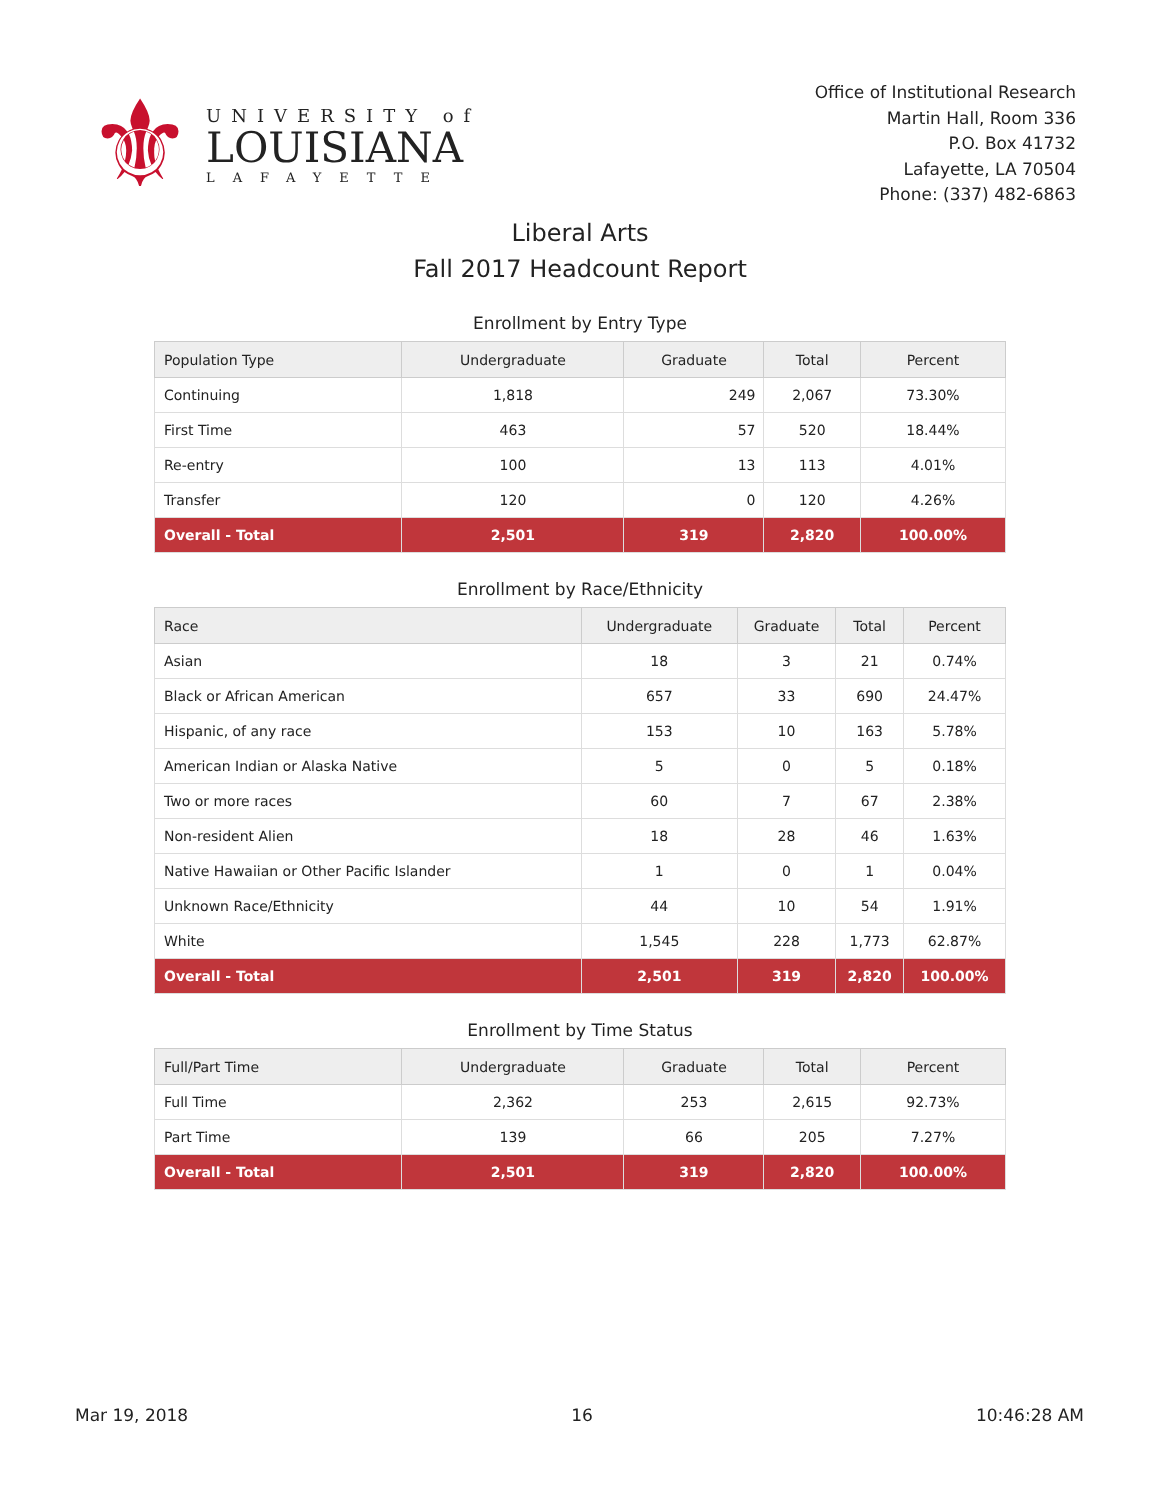⚜
UNIVERSITY of
LOUISIANA
LAFAYETTE
Office of Institutional Research
Martin Hall, Room 336
P.O. Box 41732
Lafayette, LA 70504
Phone: (337) 482-6863
Liberal Arts
Fall 2017 Headcount Report
Enrollment by Entry Type
| Population Type | Undergraduate | Graduate | Total | Percent |
| --- | --- | --- | --- | --- |
| Continuing | 1,818 | 249 | 2,067 | 73.30% |
| First Time | 463 | 57 | 520 | 18.44% |
| Re-entry | 100 | 13 | 113 | 4.01% |
| Transfer | 120 | 0 | 120 | 4.26% |
| Overall - Total | 2,501 | 319 | 2,820 | 100.00% |
Enrollment by Race/Ethnicity
| Race | Undergraduate | Graduate | Total | Percent |
| --- | --- | --- | --- | --- |
| Asian | 18 | 3 | 21 | 0.74% |
| Black or African American | 657 | 33 | 690 | 24.47% |
| Hispanic, of any race | 153 | 10 | 163 | 5.78% |
| American Indian or Alaska Native | 5 | 0 | 5 | 0.18% |
| Two or more races | 60 | 7 | 67 | 2.38% |
| Non-resident Alien | 18 | 28 | 46 | 1.63% |
| Native Hawaiian or Other Pacific Islander | 1 | 0 | 1 | 0.04% |
| Unknown Race/Ethnicity | 44 | 10 | 54 | 1.91% |
| White | 1,545 | 228 | 1,773 | 62.87% |
| Overall - Total | 2,501 | 319 | 2,820 | 100.00% |
Enrollment by Time Status
| Full/Part Time | Undergraduate | Graduate | Total | Percent |
| --- | --- | --- | --- | --- |
| Full Time | 2,362 | 253 | 2,615 | 92.73% |
| Part Time | 139 | 66 | 205 | 7.27% |
| Overall - Total | 2,501 | 319 | 2,820 | 100.00% |
Mar 19, 2018 16 10:46:28 AM